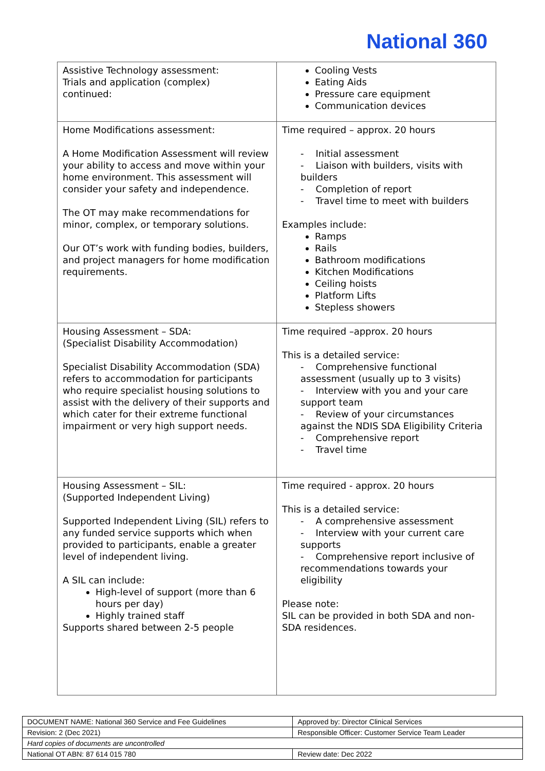National 360
| Assistive Technology assessment: Trials and application (complex) continued: | Cooling Vests Eating Aids Pressure care equipment Communication devices |
| Home Modifications assessment: A Home Modification Assessment will review your ability to access and move within your home environment. This assessment will consider your safety and independence. The OT may make recommendations for minor, complex, or temporary solutions. Our OT’s work with funding bodies, builders, and project managers for home modification requirements. | Time required – approx. 20 hours - Initial assessment - Liaison with builders, visits with builders - Completion of report - Travel time to meet with builders Examples include: Ramps Rails Bathroom modifications Kitchen Modifications Ceiling hoists Platform Lifts Stepless showers |
| Housing Assessment – SDA: (Specialist Disability Accommodation) Specialist Disability Accommodation (SDA) refers to accommodation for participants who require specialist housing solutions to assist with the delivery of their supports and which cater for their extreme functional impairment or very high support needs. | Time required –approx. 20 hours This is a detailed service: - Comprehensive functional assessment (usually up to 3 visits) - Interview with you and your care support team - Review of your circumstances against the NDIS SDA Eligibility Criteria - Comprehensive report - Travel time |
| Housing Assessment – SIL: (Supported Independent Living) Supported Independent Living (SIL) refers to any funded service supports which when provided to participants, enable a greater level of independent living. A SIL can include: High-level of support (more than 6 hours per day) Highly trained staff Supports shared between 2-5 people | Time required - approx. 20 hours This is a detailed service: - A comprehensive assessment - Interview with your current care supports - Comprehensive report inclusive of recommendations towards your eligibility Please note: SIL can be provided in both SDA and non-SDA residences. |
| DOCUMENT NAME: National 360 Service and Fee Guidelines | Approved by: Director Clinical Services |
| Revision: 2 (Dec 2021) | Responsible Officer: Customer Service Team Leader |
| Hard copies of documents are uncontrolled | |
| National OT ABN: 87 614 015 780 | Review date: Dec 2022 |